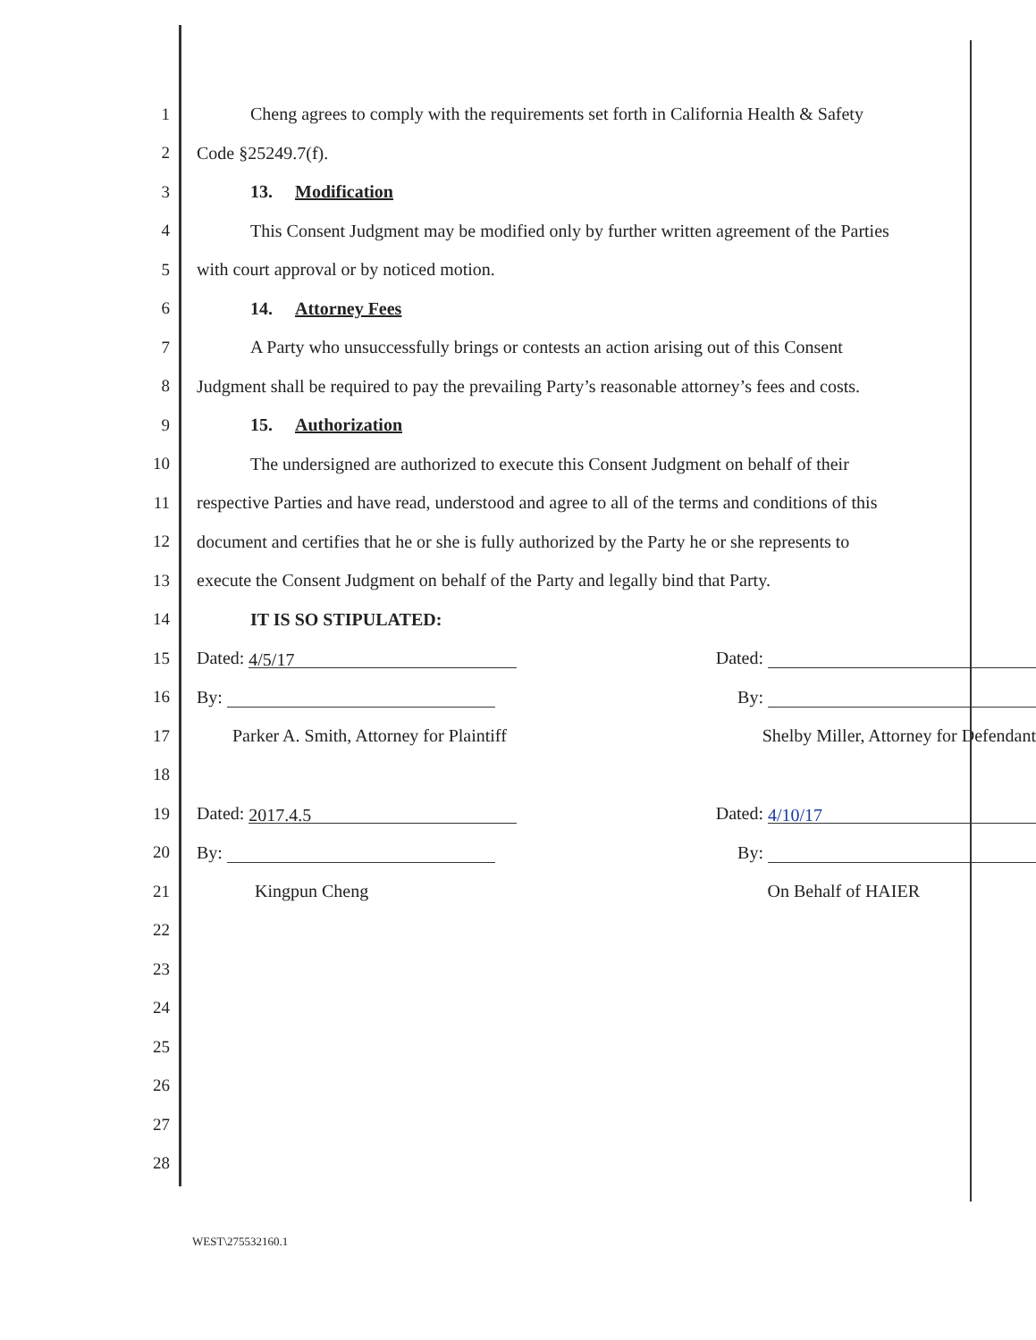1 Cheng agrees to comply with the requirements set forth in California Health & Safety
2 Code §25249.7(f).
3 13. Modification
4 This Consent Judgment may be modified only by further written agreement of the Parties
5 with court approval or by noticed motion.
6 14. Attorney Fees
7 A Party who unsuccessfully brings or contests an action arising out of this Consent
8 Judgment shall be required to pay the prevailing Party’s reasonable attorney’s fees and costs.
9 15. Authorization
10 The undersigned are authorized to execute this Consent Judgment on behalf of their
11 respective Parties and have read, understood and agree to all of the terms and conditions of this
12 document and certifies that he or she is fully authorized by the Party he or she represents to
13 execute the Consent Judgment on behalf of the Party and legally bind that Party.
14 IT IS SO STIPULATED:
15 Dated: 4/5/17 Dated:
16 By: By:
17 Parker A. Smith, Attorney for Plaintiff Shelby Miller, Attorney for Defendant
18
19 Dated: 2017.4.5 Dated: 4/10/17
20 By: By:
21 Kingpun Cheng On Behalf of HAIER
22
23
24
25
26
27
28
WEST\275532160.1